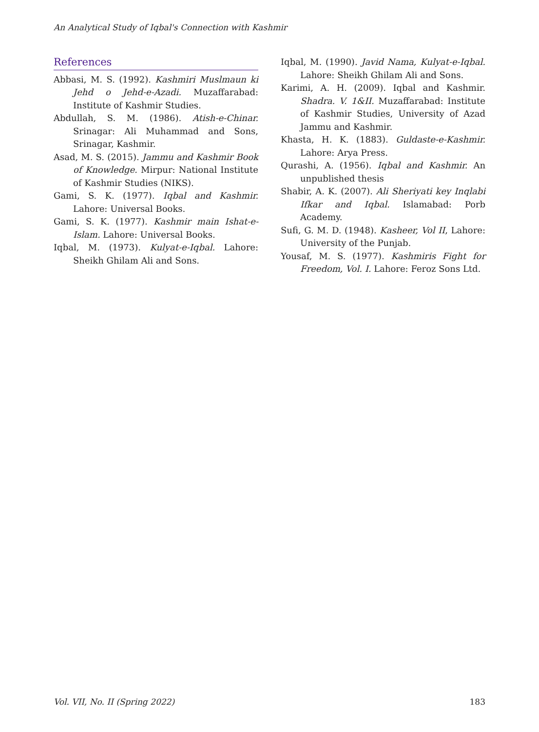An Analytical Study of Iqbal's Connection with Kashmir
References
Abbasi, M. S. (1992). Kashmiri Muslmaun ki Jehd o Jehd-e-Azadi. Muzaffarabad: Institute of Kashmir Studies.
Abdullah, S. M. (1986). Atish-e-Chinar. Srinagar: Ali Muhammad and Sons, Srinagar, Kashmir.
Asad, M. S. (2015). Jammu and Kashmir Book of Knowledge. Mirpur: National Institute of Kashmir Studies (NIKS).
Gami, S. K. (1977). Iqbal and Kashmir. Lahore: Universal Books.
Gami, S. K. (1977). Kashmir main Ishat-e-Islam. Lahore: Universal Books.
Iqbal, M. (1973). Kulyat-e-Iqbal. Lahore: Sheikh Ghilam Ali and Sons.
Iqbal, M. (1990). Javid Nama, Kulyat-e-Iqbal. Lahore: Sheikh Ghilam Ali and Sons.
Karimi, A. H. (2009). Iqbal and Kashmir. Shadra. V. 1&II. Muzaffarabad: Institute of Kashmir Studies, University of Azad Jammu and Kashmir.
Khasta, H. K. (1883). Guldaste-e-Kashmir. Lahore: Arya Press.
Qurashi, A. (1956). Iqbal and Kashmir. An unpublished thesis
Shabir, A. K. (2007). Ali Sheriyati key Inqlabi Ifkar and Iqbal. Islamabad: Porb Academy.
Sufi, G. M. D. (1948). Kasheer, Vol II, Lahore: University of the Punjab.
Yousaf, M. S. (1977). Kashmiris Fight for Freedom, Vol. I. Lahore: Feroz Sons Ltd.
Vol. VII, No. II (Spring 2022) 183